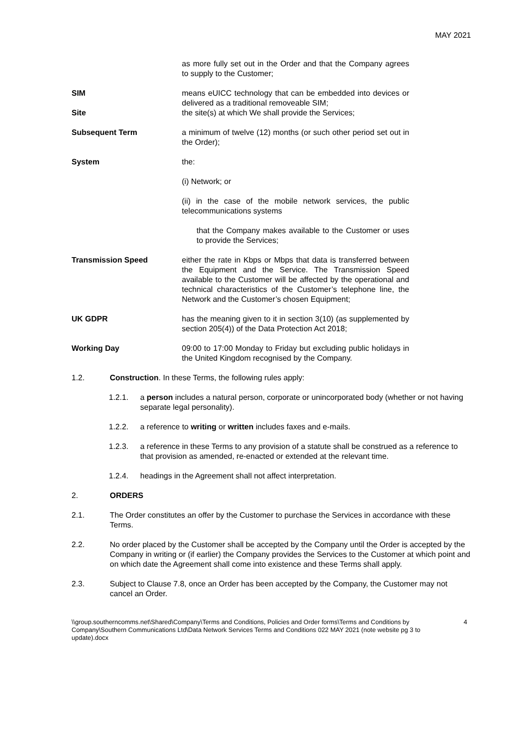MAY 2021
as more fully set out in the Order and that the Company agrees to supply to the Customer;
SIM means eUICC technology that can be embedded into devices or delivered as a traditional removeable SIM;
Site the site(s) at which We shall provide the Services;
Subsequent Term a minimum of twelve (12) months (or such other period set out in the Order);
System the:
(i) Network; or
(ii) in the case of the mobile network services, the public telecommunications systems
that the Company makes available to the Customer or uses to provide the Services;
Transmission Speed either the rate in Kbps or Mbps that data is transferred between the Equipment and the Service. The Transmission Speed available to the Customer will be affected by the operational and technical characteristics of the Customer’s telephone line, the Network and the Customer’s chosen Equipment;
UK GDPR has the meaning given to it in section 3(10) (as supplemented by section 205(4)) of the Data Protection Act 2018;
Working Day 09:00 to 17:00 Monday to Friday but excluding public holidays in the United Kingdom recognised by the Company.
1.2. Construction. In these Terms, the following rules apply:
1.2.1. a person includes a natural person, corporate or unincorporated body (whether or not having separate legal personality).
1.2.2. a reference to writing or written includes faxes and e-mails.
1.2.3. a reference in these Terms to any provision of a statute shall be construed as a reference to that provision as amended, re-enacted or extended at the relevant time.
1.2.4. headings in the Agreement shall not affect interpretation.
2. ORDERS
2.1. The Order constitutes an offer by the Customer to purchase the Services in accordance with these Terms.
2.2. No order placed by the Customer shall be accepted by the Company until the Order is accepted by the Company in writing or (if earlier) the Company provides the Services to the Customer at which point and on which date the Agreement shall come into existence and these Terms shall apply.
2.3. Subject to Clause 7.8, once an Order has been accepted by the Company, the Customer may not cancel an Order.
\\group.southerncomms.net\Shared\Company\Terms and Conditions, Policies and Order forms\Terms and Conditions by Company\Southern Communications Ltd\Data Network Services Terms and Conditions 022 MAY 2021 (note website pg 3 to update).docx
4